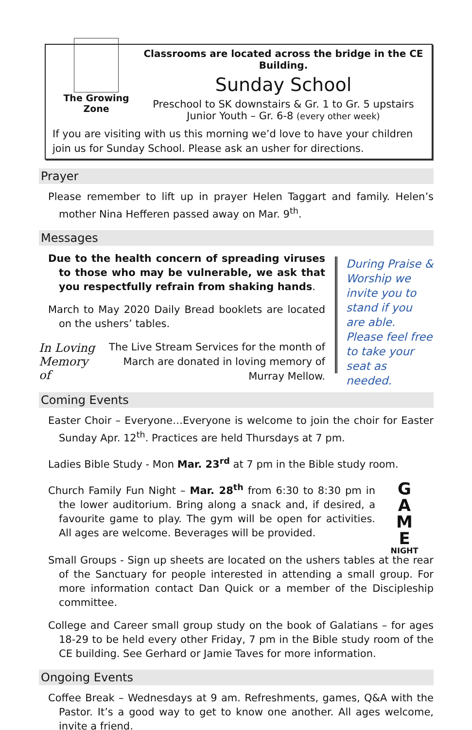The Growing Zone
Classrooms are located across the bridge in the CE Building.
Sunday School
Preschool to SK downstairs & Gr. 1 to Gr. 5 upstairs
Junior Youth – Gr. 6-8 (every other week)
If you are visiting with us this morning we’d love to have your children join us for Sunday School. Please ask an usher for directions.
Prayer
Please remember to lift up in prayer Helen Taggart and family. Helen’s mother Nina Hefferen passed away on Mar. 9<sup>th</sup>.
Messages
Due to the health concern of spreading viruses to those who may be vulnerable, we ask that you respectfully refrain from shaking hands.
March to May 2020 Daily Bread booklets are located on the ushers’ tables.
In Loving Memory of
The Live Stream Services for the month of March are donated in loving memory of Murray Mellow.
During Praise & Worship we invite you to stand if you are able.
Please feel free to take your seat as needed.
Coming Events
Easter Choir – Everyone…Everyone is welcome to join the choir for Easter Sunday Apr. 12<sup>th</sup>. Practices are held Thursdays at 7 pm.
Ladies Bible Study - Mon Mar. 23<sup>rd</sup> at 7 pm in the Bible study room.
Church Family Fun Night – Mar. 28<sup>th</sup> from 6:30 to 8:30 pm in the lower auditorium. Bring along a snack and, if desired, a favourite game to play. The gym will be open for activities. All ages are welcome. Beverages will be provided.
G
A
M
E
NIGHT
Small Groups - Sign up sheets are located on the ushers tables at the rear of the Sanctuary for people interested in attending a small group. For more information contact Dan Quick or a member of the Discipleship committee.
College and Career small group study on the book of Galatians – for ages 18-29 to be held every other Friday, 7 pm in the Bible study room of the CE building. See Gerhard or Jamie Taves for more information.
Ongoing Events
Coffee Break – Wednesdays at 9 am. Refreshments, games, Q&A with the Pastor. It’s a good way to get to know one another. All ages welcome, invite a friend.